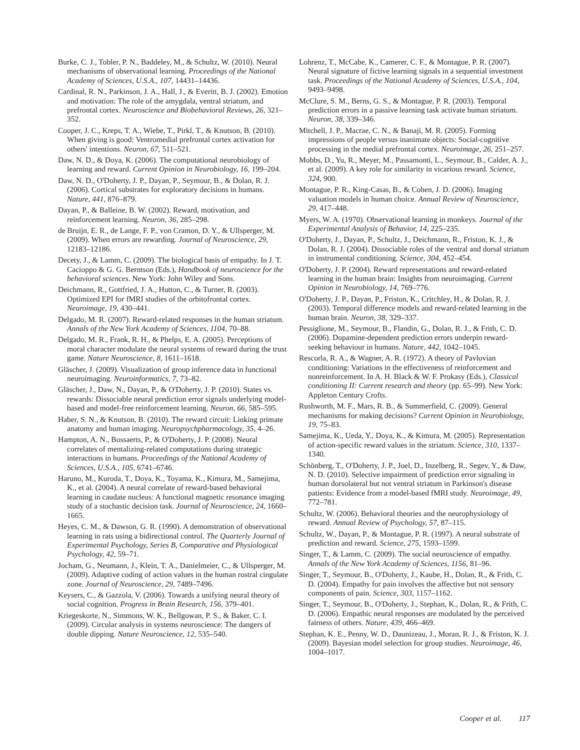Burke, C. J., Tobler, P. N., Baddeley, M., & Schultz, W. (2010). Neural mechanisms of observational learning. Proceedings of the National Academy of Sciences, U.S.A., 107, 14431–14436.
Cardinal, R. N., Parkinson, J. A., Hall, J., & Everitt, B. J. (2002). Emotion and motivation: The role of the amygdala, ventral striatum, and prefrontal cortex. Neuroscience and Biobehavioral Reviews, 26, 321–352.
Cooper, J. C., Kreps, T. A., Wiebe, T., Pirkl, T., & Knutson, B. (2010). When giving is good: Ventromedial prefrontal cortex activation for others' intentions. Neuron, 67, 511–521.
Daw, N. D., & Doya, K. (2006). The computational neurobiology of learning and reward. Current Opinion in Neurobiology, 16, 199–204.
Daw, N. D., O'Doherty, J. P., Dayan, P., Seymour, B., & Dolan, R. J. (2006). Cortical substrates for exploratory decisions in humans. Nature, 441, 876–879.
Dayan, P., & Balleine, B. W. (2002). Reward, motivation, and reinforcement learning. Neuron, 36, 285–298.
de Bruijn, E. R., de Lange, F. P., von Cramon, D. Y., & Ullsperger, M. (2009). When errors are rewarding. Journal of Neuroscience, 29, 12183–12186.
Decety, J., & Lamm, C. (2009). The biological basis of empathy. In J. T. Cacioppo & G. G. Berntson (Eds.), Handbook of neuroscience for the behavioral sciences. New York: John Wiley and Sons.
Deichmann, R., Gottfried, J. A., Hutton, C., & Turner, R. (2003). Optimized EPI for fMRI studies of the orbitofrontal cortex. Neuroimage, 19, 430–441.
Delgado, M. R. (2007). Reward-related responses in the human striatum. Annals of the New York Academy of Sciences, 1104, 70–88.
Delgado, M. R., Frank, R. H., & Phelps, E. A. (2005). Perceptions of moral character modulate the neural systems of reward during the trust game. Nature Neuroscience, 8, 1611–1618.
Gläscher, J. (2009). Visualization of group inference data in functional neuroimaging. Neuroinformatics, 7, 73–82.
Gläscher, J., Daw, N., Dayan, P., & O'Doherty, J. P. (2010). States vs. rewards: Dissociable neural prediction error signals underlying model-based and model-free reinforcement learning. Neuron, 66, 585–595.
Haber, S. N., & Knutson, B. (2010). The reward circuit: Linking primate anatomy and human imaging. Neuropsychpharmacology, 35, 4–26.
Hampton, A. N., Bossaerts, P., & O'Doherty, J. P. (2008). Neural correlates of mentalizing-related computations during strategic interactions in humans. Proceedings of the National Academy of Sciences, U.S.A., 105, 6741–6746.
Haruno, M., Kuroda, T., Doya, K., Toyama, K., Kimura, M., Samejima, K., et al. (2004). A neural correlate of reward-based behavioral learning in caudate nucleus: A functional magnetic resonance imaging study of a stochastic decision task. Journal of Neuroscience, 24, 1660–1665.
Heyes, C. M., & Dawson, G. R. (1990). A demonstration of observational learning in rats using a bidirectional control. The Quarterly Journal of Experimental Psychology, Series B, Comparative and Physiological Psychology, 42, 59–71.
Jocham, G., Neumann, J., Klein, T. A., Danielmeier, C., & Ullsperger, M. (2009). Adaptive coding of action values in the human rostral cingulate zone. Journal of Neuroscience, 29, 7489–7496.
Keysers, C., & Gazzola, V. (2006). Towards a unifying neural theory of social cognition. Progress in Brain Research, 156, 379–401.
Kriegeskorte, N., Simmons, W. K., Bellgowan, P. S., & Baker, C. I. (2009). Circular analysis in systems neuroscience: The dangers of double dipping. Nature Neuroscience, 12, 535–540.
Lohrenz, T., McCabe, K., Camerer, C. F., & Montague, P. R. (2007). Neural signature of fictive learning signals in a sequential investment task. Proceedings of the National Academy of Sciences, U.S.A., 104, 9493–9498.
McClure, S. M., Berns, G. S., & Montague, P. R. (2003). Temporal prediction errors in a passive learning task activate human striatum. Neuron, 38, 339–346.
Mitchell, J. P., Macrae, C. N., & Banaji, M. R. (2005). Forming impressions of people versus inanimate objects: Social-cognitive processing in the medial prefrontal cortex. Neuroimage, 26, 251–257.
Mobbs, D., Yu, R., Meyer, M., Passamonti, L., Seymour, B., Calder, A. J., et al. (2009). A key role for similarity in vicarious reward. Science, 324, 900.
Montague, P. R., King-Casas, B., & Cohen, J. D. (2006). Imaging valuation models in human choice. Annual Review of Neuroscience, 29, 417–448.
Myers, W. A. (1970). Observational learning in monkeys. Journal of the Experimental Analysis of Behavior, 14, 225–235.
O'Doherty, J., Dayan, P., Schultz, J., Deichmann, R., Friston, K. J., & Dolan, R. J. (2004). Dissociable roles of the ventral and dorsal striatum in instrumental conditioning. Science, 304, 452–454.
O'Doherty, J. P. (2004). Reward representations and reward-related learning in the human brain: Insights from neuroimaging. Current Opinion in Neurobiology, 14, 769–776.
O'Doherty, J. P., Dayan, P., Friston, K., Critchley, H., & Dolan, R. J. (2003). Temporal difference models and reward-related learning in the human brain. Neuron, 38, 329–337.
Pessiglione, M., Seymour, B., Flandin, G., Dolan, R. J., & Frith, C. D. (2006). Dopamine-dependent prediction errors underpin reward-seeking behaviour in humans. Nature, 442, 1042–1045.
Rescorla, R. A., & Wagner, A. R. (1972). A theory of Pavlovian conditioning: Variations in the effectiveness of reinforcement and nonreinforcement. In A. H. Black & W. F. Prokasy (Eds.), Classical conditioning II: Current research and theory (pp. 65–99). New York: Appleton Century Crofts.
Rushworth, M. F., Mars, R. B., & Summerfield, C. (2009). General mechanisms for making decisions? Current Opinion in Neurobiology, 19, 75–83.
Samejima, K., Ueda, Y., Doya, K., & Kimura, M. (2005). Representation of action-specific reward values in the striatum. Science, 310, 1337–1340.
Schönberg, T., O'Doherty, J. P., Joel, D., Inzelberg, R., Segev, Y., & Daw, N. D. (2010). Selective impairment of prediction error signaling in human dorsolateral but not ventral striatum in Parkinson's disease patients: Evidence from a model-based fMRI study. Neuroimage, 49, 772–781.
Schultz, W. (2006). Behavioral theories and the neurophysiology of reward. Annual Review of Psychology, 57, 87–115.
Schultz, W., Dayan, P., & Montague, P. R. (1997). A neural substrate of prediction and reward. Science, 275, 1593–1599.
Singer, T., & Lamm, C. (2009). The social neuroscience of empathy. Annals of the New York Academy of Sciences, 1156, 81–96.
Singer, T., Seymour, B., O'Doherty, J., Kaube, H., Dolan, R., & Frith, C. D. (2004). Empathy for pain involves the affective but not sensory components of pain. Science, 303, 1157–1162.
Singer, T., Seymour, B., O'Doherty, J., Stephan, K., Dolan, R., & Frith, C. D. (2006). Empathic neural responses are modulated by the perceived fairness of others. Nature, 439, 466–469.
Stephan, K. E., Penny, W. D., Daunizeau, J., Moran, R. J., & Friston, K. J. (2009). Bayesian model selection for group studies. Neuroimage, 46, 1004–1017.
Cooper et al. 117